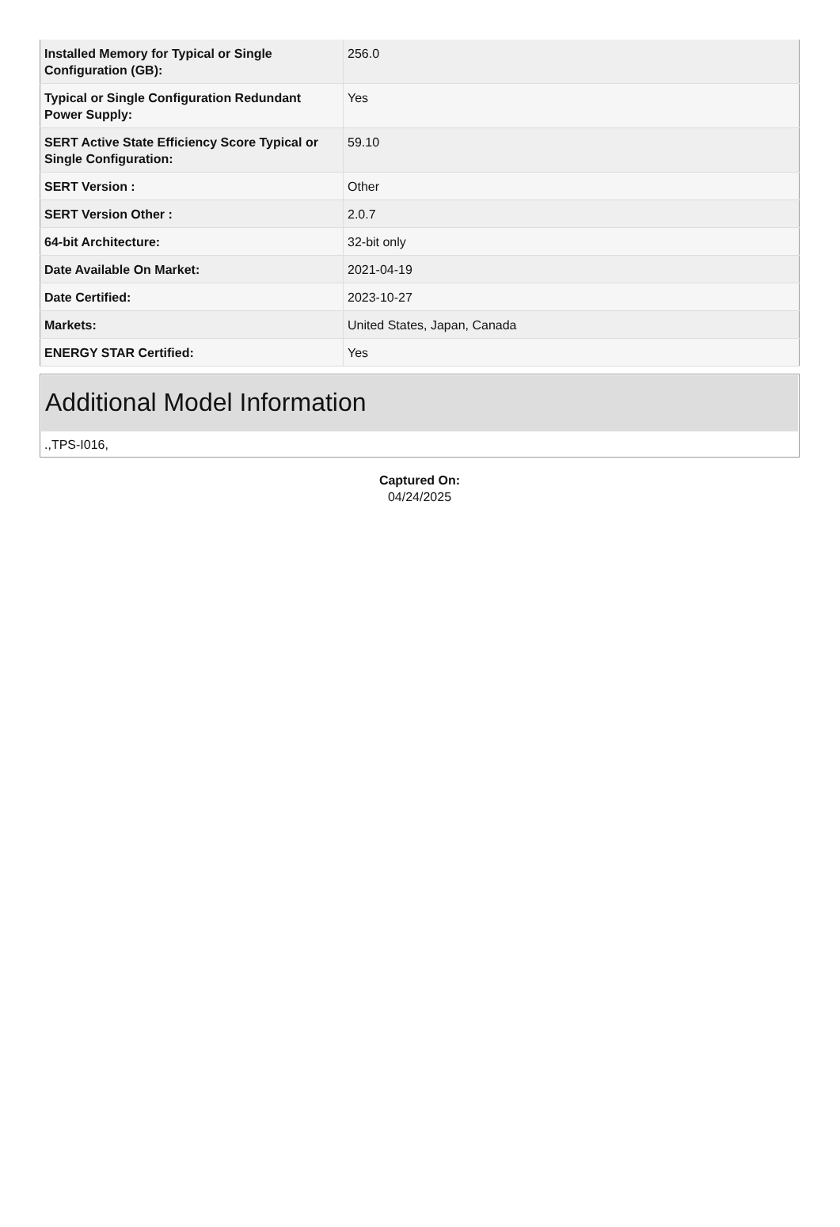| Installed Memory for Typical or Single Configuration (GB): | 256.0 |
| Typical or Single Configuration Redundant Power Supply: | Yes |
| SERT Active State Efficiency Score Typical or Single Configuration: | 59.10 |
| SERT Version : | Other |
| SERT Version Other : | 2.0.7 |
| 64-bit Architecture: | 32-bit only |
| Date Available On Market: | 2021-04-19 |
| Date Certified: | 2023-10-27 |
| Markets: | United States, Japan, Canada |
| ENERGY STAR Certified: | Yes |
Additional Model Information
.,TPS-I016,
Captured On:
04/24/2025